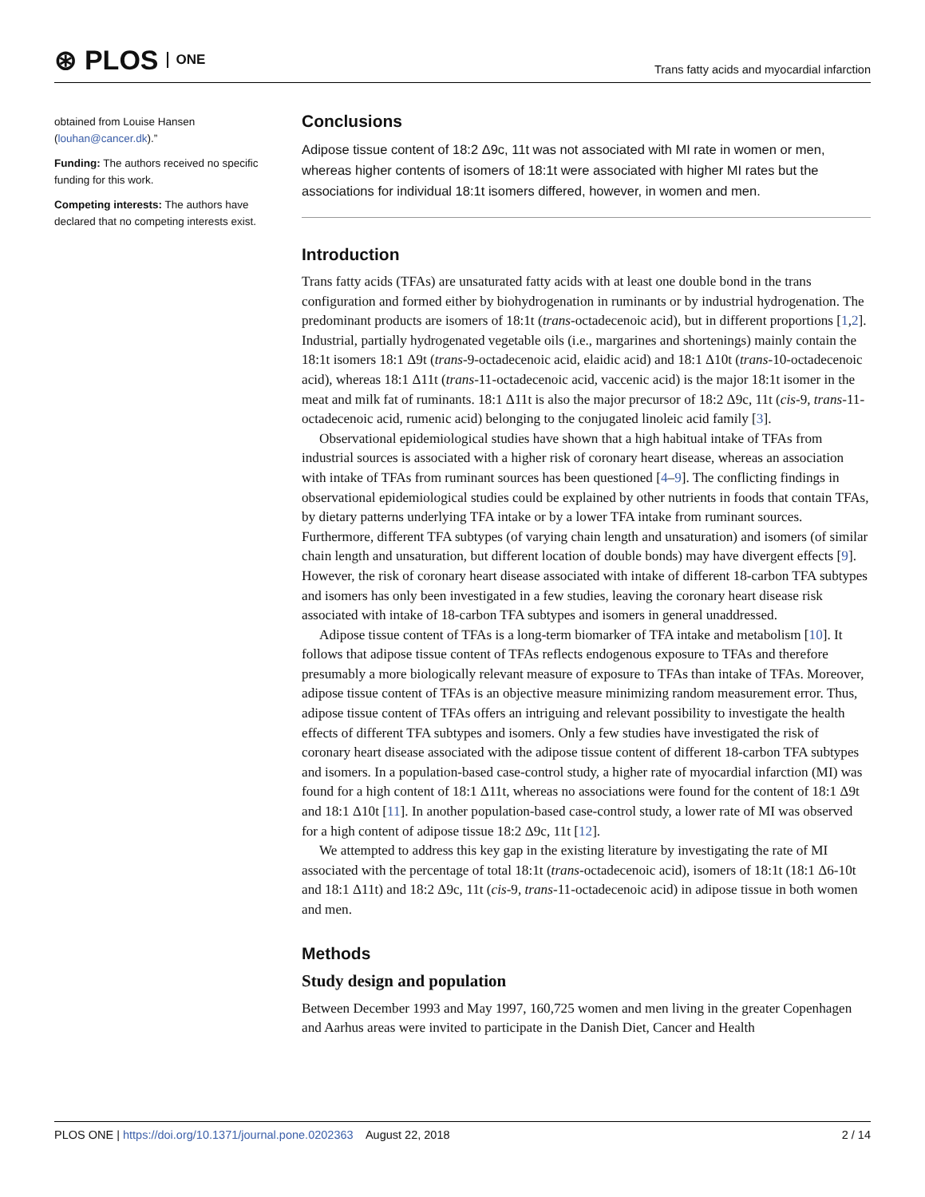⊛ PLOS ONE
Trans fatty acids and myocardial infarction
obtained from Louise Hansen (louhan@cancer.dk).”
Funding: The authors received no specific funding for this work.
Competing interests: The authors have declared that no competing interests exist.
Conclusions
Adipose tissue content of 18:2 Δ9c, 11t was not associated with MI rate in women or men, whereas higher contents of isomers of 18:1t were associated with higher MI rates but the associations for individual 18:1t isomers differed, however, in women and men.
Introduction
Trans fatty acids (TFAs) are unsaturated fatty acids with at least one double bond in the trans configuration and formed either by biohydrogenation in ruminants or by industrial hydrogenation. The predominant products are isomers of 18:1t (trans-octadecenoic acid), but in different proportions [1,2]. Industrial, partially hydrogenated vegetable oils (i.e., margarines and shortenings) mainly contain the 18:1t isomers 18:1 Δ9t (trans-9-octadecenoic acid, elaidic acid) and 18:1 Δ10t (trans-10-octadecenoic acid), whereas 18:1 Δ11t (trans-11-octadecenoic acid, vaccenic acid) is the major 18:1t isomer in the meat and milk fat of ruminants. 18:1 Δ11t is also the major precursor of 18:2 Δ9c, 11t (cis-9, trans-11-octadecenoic acid, rumenic acid) belonging to the conjugated linoleic acid family [3].
Observational epidemiological studies have shown that a high habitual intake of TFAs from industrial sources is associated with a higher risk of coronary heart disease, whereas an association with intake of TFAs from ruminant sources has been questioned [4–9]. The conflicting findings in observational epidemiological studies could be explained by other nutrients in foods that contain TFAs, by dietary patterns underlying TFA intake or by a lower TFA intake from ruminant sources. Furthermore, different TFA subtypes (of varying chain length and unsaturation) and isomers (of similar chain length and unsaturation, but different location of double bonds) may have divergent effects [9]. However, the risk of coronary heart disease associated with intake of different 18-carbon TFA subtypes and isomers has only been investigated in a few studies, leaving the coronary heart disease risk associated with intake of 18-carbon TFA subtypes and isomers in general unaddressed.
Adipose tissue content of TFAs is a long-term biomarker of TFA intake and metabolism [10]. It follows that adipose tissue content of TFAs reflects endogenous exposure to TFAs and therefore presumably a more biologically relevant measure of exposure to TFAs than intake of TFAs. Moreover, adipose tissue content of TFAs is an objective measure minimizing random measurement error. Thus, adipose tissue content of TFAs offers an intriguing and relevant possibility to investigate the health effects of different TFA subtypes and isomers. Only a few studies have investigated the risk of coronary heart disease associated with the adipose tissue content of different 18-carbon TFA subtypes and isomers. In a population-based case-control study, a higher rate of myocardial infarction (MI) was found for a high content of 18:1 Δ11t, whereas no associations were found for the content of 18:1 Δ9t and 18:1 Δ10t [11]. In another population-based case-control study, a lower rate of MI was observed for a high content of adipose tissue 18:2 Δ9c, 11t [12].
We attempted to address this key gap in the existing literature by investigating the rate of MI associated with the percentage of total 18:1t (trans-octadecenoic acid), isomers of 18:1t (18:1 Δ6-10t and 18:1 Δ11t) and 18:2 Δ9c, 11t (cis-9, trans-11-octadecenoic acid) in adipose tissue in both women and men.
Methods
Study design and population
Between December 1993 and May 1997, 160,725 women and men living in the greater Copenhagen and Aarhus areas were invited to participate in the Danish Diet, Cancer and Health
PLOS ONE | https://doi.org/10.1371/journal.pone.0202363 August 22, 2018 2 / 14